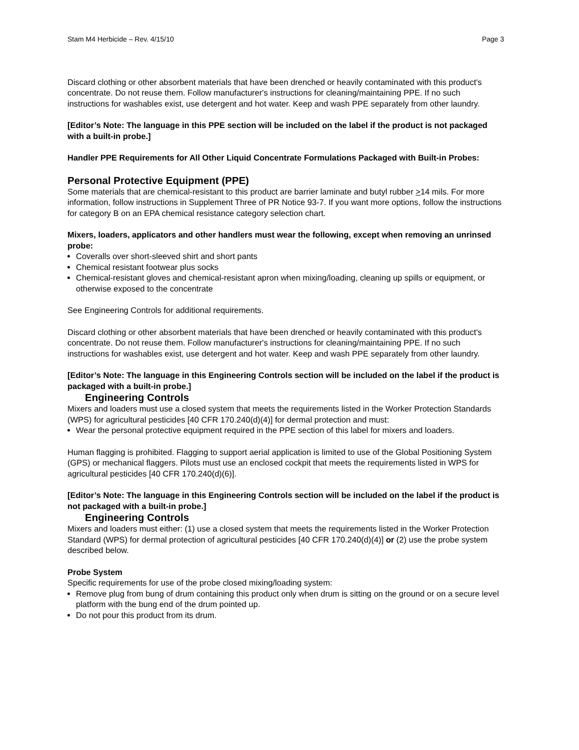Stam M4 Herbicide – Rev. 4/15/10 Page 3
Discard clothing or other absorbent materials that have been drenched or heavily contaminated with this product's concentrate. Do not reuse them. Follow manufacturer's instructions for cleaning/maintaining PPE. If no such instructions for washables exist, use detergent and hot water. Keep and wash PPE separately from other laundry.
[Editor’s Note: The language in this PPE section will be included on the label if the product is not packaged with a built-in probe.]
Handler PPE Requirements for All Other Liquid Concentrate Formulations Packaged with Built-in Probes:
Personal Protective Equipment (PPE)
Some materials that are chemical-resistant to this product are barrier laminate and butyl rubber >14 mils. For more information, follow instructions in Supplement Three of PR Notice 93-7. If you want more options, follow the instructions for category B on an EPA chemical resistance category selection chart.
Mixers, loaders, applicators and other handlers must wear the following, except when removing an unrinsed probe:
Coveralls over short-sleeved shirt and short pants
Chemical resistant footwear plus socks
Chemical-resistant gloves and chemical-resistant apron when mixing/loading, cleaning up spills or equipment, or otherwise exposed to the concentrate
See Engineering Controls for additional requirements.
Discard clothing or other absorbent materials that have been drenched or heavily contaminated with this product's concentrate. Do not reuse them. Follow manufacturer's instructions for cleaning/maintaining PPE. If no such instructions for washables exist, use detergent and hot water. Keep and wash PPE separately from other laundry.
[Editor’s Note: The language in this Engineering Controls section will be included on the label if the product is packaged with a built-in probe.]
Engineering Controls
Mixers and loaders must use a closed system that meets the requirements listed in the Worker Protection Standards (WPS) for agricultural pesticides [40 CFR 170.240(d)(4)] for dermal protection and must:
Wear the personal protective equipment required in the PPE section of this label for mixers and loaders.
Human flagging is prohibited. Flagging to support aerial application is limited to use of the Global Positioning System (GPS) or mechanical flaggers. Pilots must use an enclosed cockpit that meets the requirements listed in WPS for agricultural pesticides [40 CFR 170.240(d)(6)].
[Editor’s Note: The language in this Engineering Controls section will be included on the label if the product is not packaged with a built-in probe.]
Engineering Controls
Mixers and loaders must either: (1) use a closed system that meets the requirements listed in the Worker Protection Standard (WPS) for dermal protection of agricultural pesticides [40 CFR 170.240(d)(4)] or (2) use the probe system described below.
Probe System
Specific requirements for use of the probe closed mixing/loading system:
Remove plug from bung of drum containing this product only when drum is sitting on the ground or on a secure level platform with the bung end of the drum pointed up.
Do not pour this product from its drum.